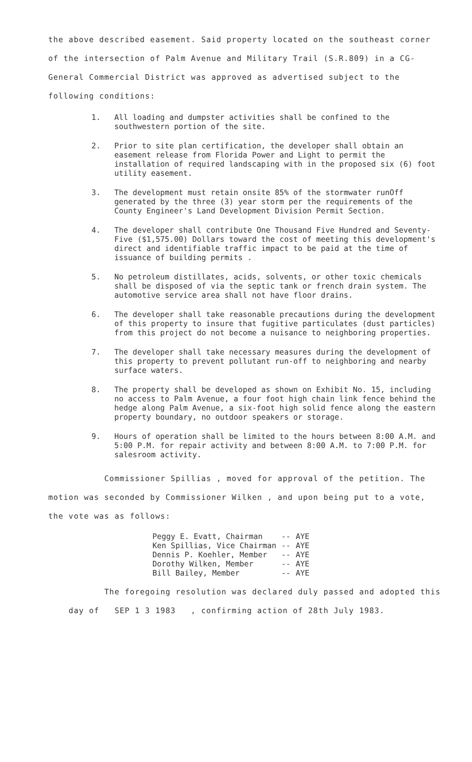the above described easement. Said property located on the southeast corner of the intersection of Palm Avenue and Military Trail (S.R.809) in a CG-General Commercial District was approved as advertised subject to the following conditions:
1. All loading and dumpster activities shall be confined to the southwestern portion of the site.
2. Prior to site plan certification, the developer shall obtain an easement release from Florida Power and Light to permit the installation of required landscaping with in the proposed six (6) foot utility easement.
3. The development must retain onsite 85% of the stormwater runOff generated by the three (3) year storm per the requirements of the County Engineer's Land Development Division Permit Section.
4. The developer shall contribute One Thousand Five Hundred and Seventy-Five ($1,575.00) Dollars toward the cost of meeting this development's direct and identifiable traffic impact to be paid at the time of issuance of building permits .
5. No petroleum distillates, acids, solvents, or other toxic chemicals shall be disposed of via the septic tank or french drain system. The automotive service area shall not have floor drains.
6. The developer shall take reasonable precautions during the development of this property to insure that fugitive particulates (dust particles) from this project do not become a nuisance to neighboring properties.
7. The developer shall take necessary measures during the development of this property to prevent pollutant run-off to neighboring and nearby surface waters.
8. The property shall be developed as shown on Exhibit No. 15, including no access to Palm Avenue, a four foot high chain link fence behind the hedge along Palm Avenue, a six-foot high solid fence along the eastern property boundary, no outdoor speakers or storage.
9. Hours of operation shall be limited to the hours between 8:00 A.M. and 5:00 P.M. for repair activity and between 8:00 A.M. to 7:00 P.M. for salesroom activity.
Commissioner Spillias , moved for approval of the petition. The motion was seconded by Commissioner Wilken , and upon being put to a vote, the vote was as follows:
| Peggy E. Evatt, Chairman | -- | AYE |
| Ken Spillias, Vice Chairman | -- | AYE |
| Dennis P. Koehler, Member | -- | AYE |
| Dorothy Wilken, Member | -- | AYE |
| Bill Bailey, Member | -- | AYE |
The foregoing resolution was declared duly passed and adopted this day of SEP 1 3 1983 , confirming action of 28th July 1983.